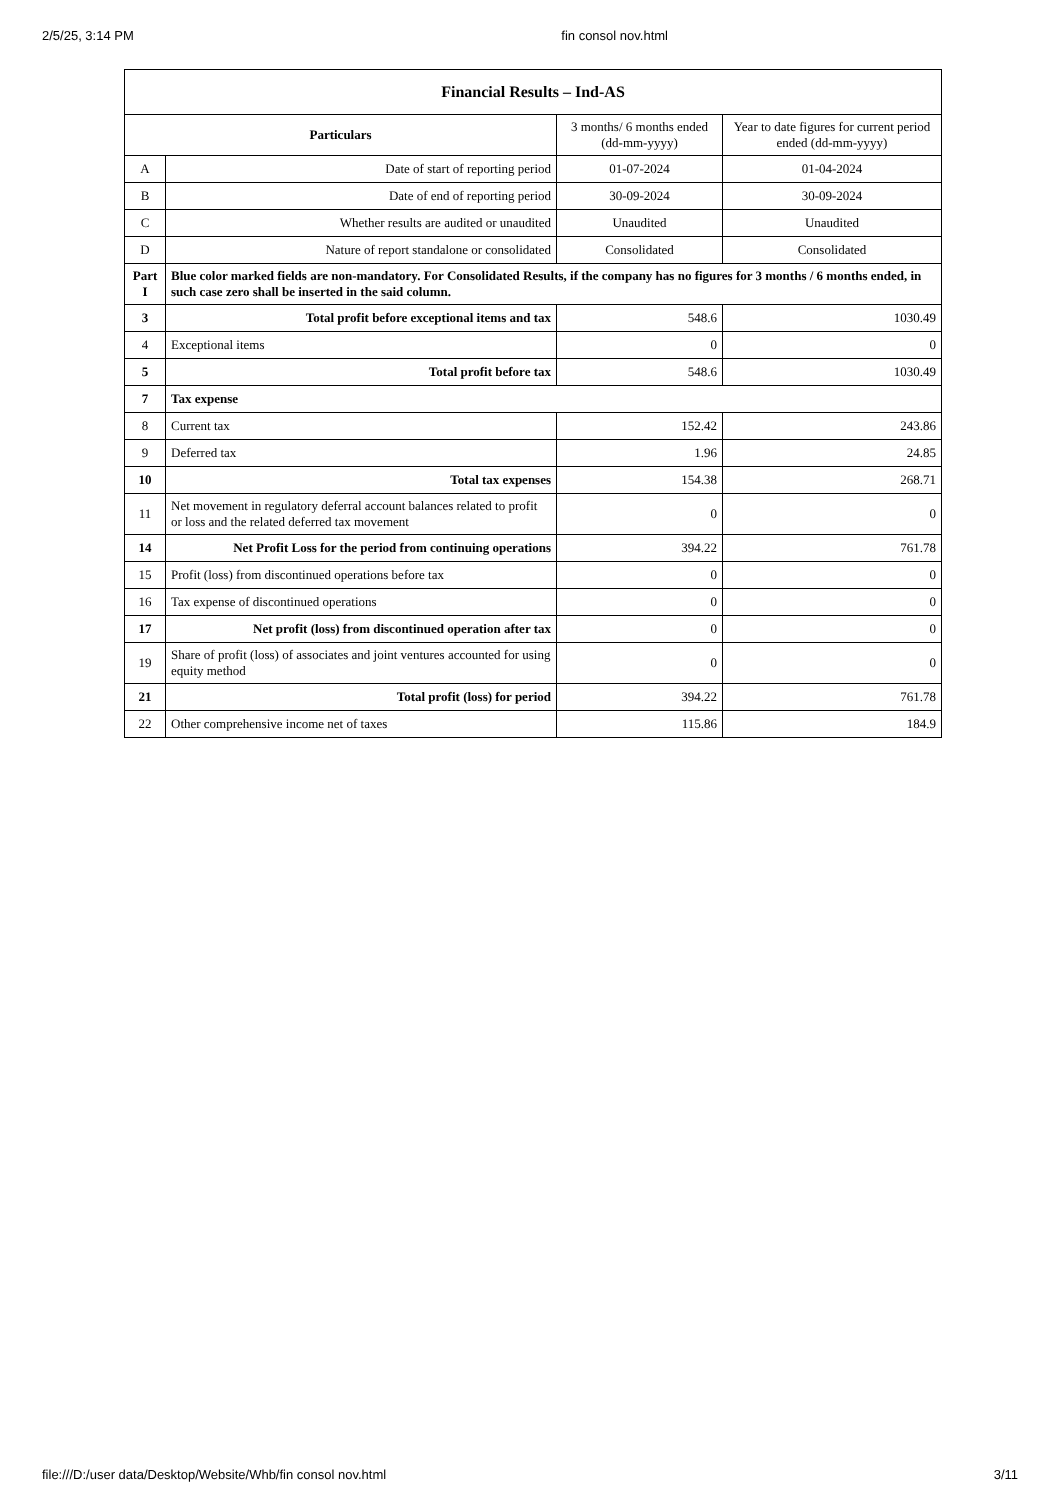2/5/25, 3:14 PM fin consol nov.html
| Financial Results – Ind-AS | | | |
| Particulars | | 3 months/ 6 months ended (dd-mm-yyyy) | Year to date figures for current period ended (dd-mm-yyyy) |
| A | Date of start of reporting period | 01-07-2024 | 01-04-2024 |
| B | Date of end of reporting period | 30-09-2024 | 30-09-2024 |
| C | Whether results are audited or unaudited | Unaudited | Unaudited |
| D | Nature of report standalone or consolidated | Consolidated | Consolidated |
| Part I | Blue color marked fields are non-mandatory. For Consolidated Results, if the company has no figures for 3 months / 6 months ended, in such case zero shall be inserted in the said column. | | |
| 3 | Total profit before exceptional items and tax | 548.6 | 1030.49 |
| 4 | Exceptional items | 0 | 0 |
| 5 | Total profit before tax | 548.6 | 1030.49 |
| 7 | Tax expense | | |
| 8 | Current tax | 152.42 | 243.86 |
| 9 | Deferred tax | 1.96 | 24.85 |
| 10 | Total tax expenses | 154.38 | 268.71 |
| 11 | Net movement in regulatory deferral account balances related to profit or loss and the related deferred tax movement | 0 | 0 |
| 14 | Net Profit Loss for the period from continuing operations | 394.22 | 761.78 |
| 15 | Profit (loss) from discontinued operations before tax | 0 | 0 |
| 16 | Tax expense of discontinued operations | 0 | 0 |
| 17 | Net profit (loss) from discontinued operation after tax | 0 | 0 |
| 19 | Share of profit (loss) of associates and joint ventures accounted for using equity method | 0 | 0 |
| 21 | Total profit (loss) for period | 394.22 | 761.78 |
| 22 | Other comprehensive income net of taxes | 115.86 | 184.9 |
file:///D:/user data/Desktop/Website/Whb/fin consol nov.html 3/11